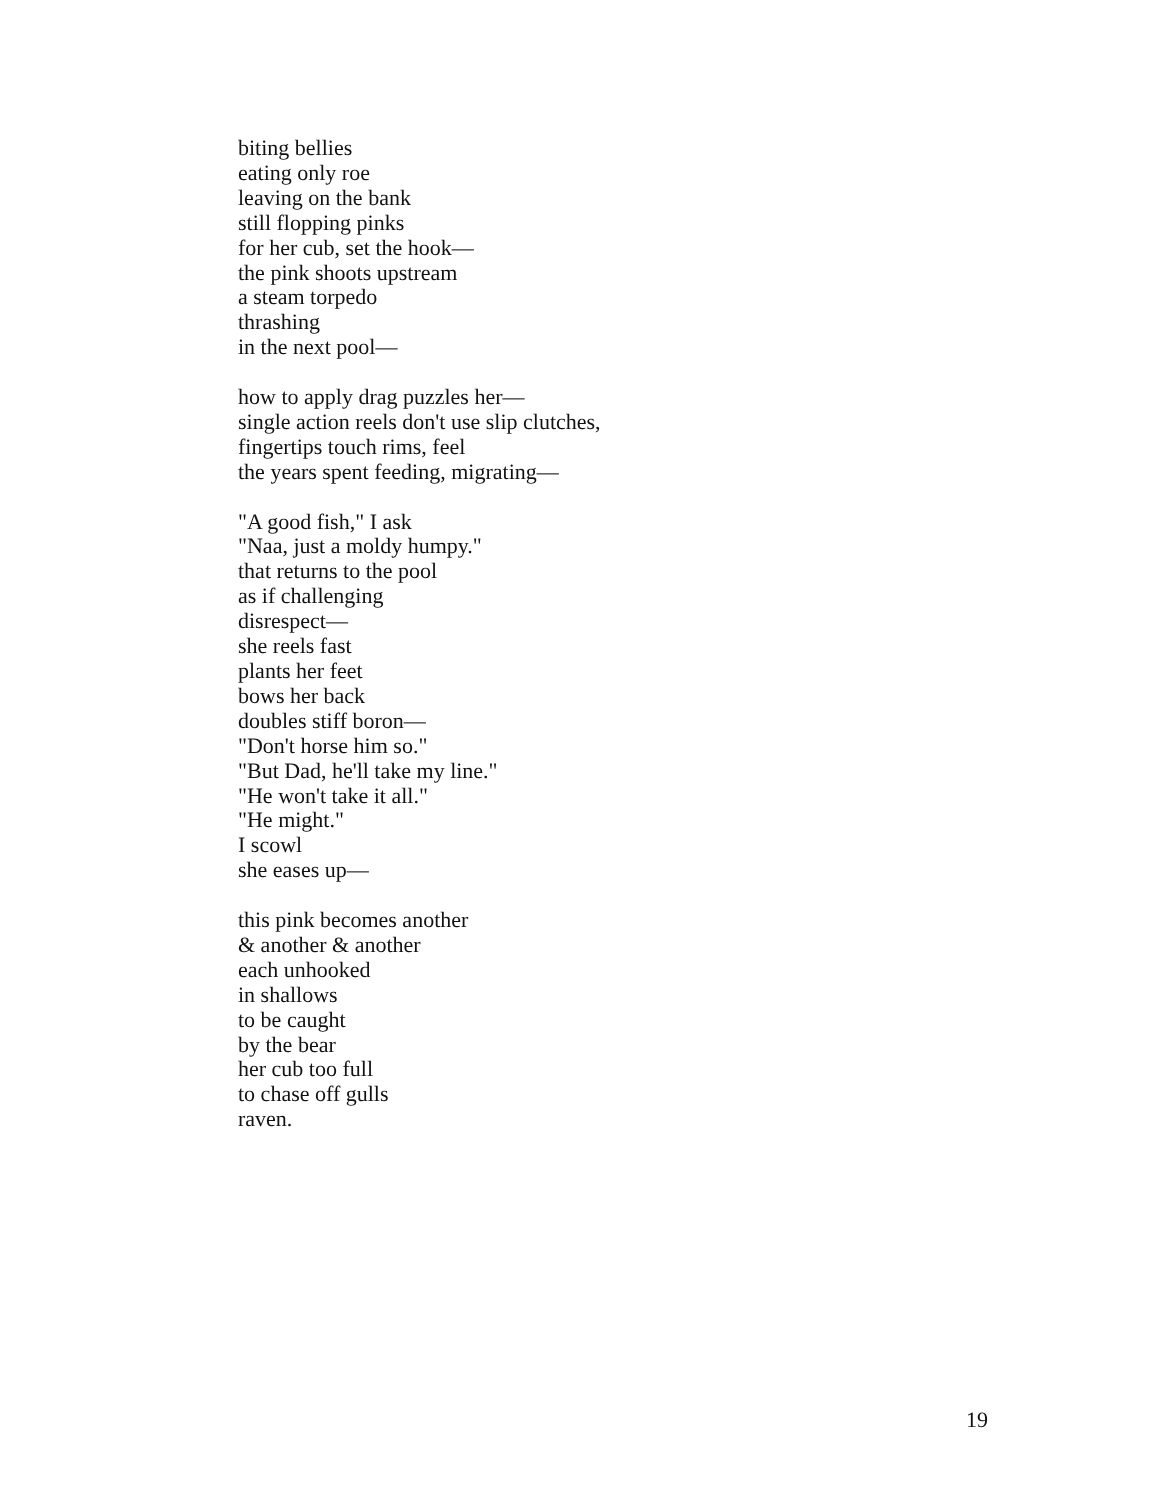biting bellies
eating only roe
leaving on the bank
still flopping pinks
for her cub, set the hook—
the pink shoots upstream
a steam torpedo
thrashing
in the next pool—
how to apply drag puzzles her—
single action reels don't use slip clutches,
fingertips touch rims, feel
the years spent feeding, migrating—
"A good fish," I ask
"Naa, just a moldy humpy."
that returns to the pool
as if challenging
disrespect—
she reels fast
plants her feet
bows her back
doubles stiff boron—
"Don't horse him so."
"But Dad, he'll take my line."
"He won't take it all."
"He might."
I scowl
she eases up—
this pink becomes another
& another & another
each unhooked
in shallows
to be caught
by the bear
her cub too full
to chase off gulls
raven.
19